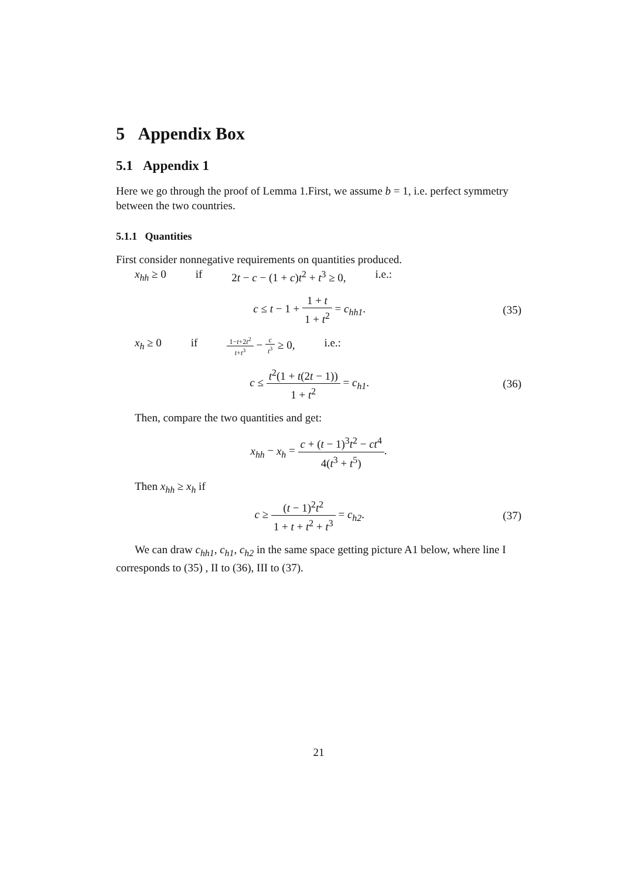5 Appendix Box
5.1 Appendix 1
Here we go through the proof of Lemma 1.First, we assume b = 1, i.e. perfect symmetry between the two countries.
5.1.1 Quantities
First consider nonnegative requirements on quantities produced.
x<sub>hh</sub> ≥ 0 if 2t − c − (1 + c)t<sup>2</sup> + t<sup>3</sup> ≥ 0, i.e.:
c ≤ t − 1 + 1 + t 1 + t<sup>2</sup> = c<sub>hh1</sub>.
(35)
x<sub>h</sub> ≥ 0 if 1−t+2t<sup>2</sup> t+t<sup>3</sup> − c t<sup>3</sup> ≥ 0, i.e.:
c ≤ t<sup>2</sup>(1 + t(2t − 1)) 1 + t<sup>2</sup> = c<sub>h1</sub>.
(36)
Then, compare the two quantities and get:
x<sub>hh</sub> − x<sub>h</sub> = c + (t − 1)<sup>3</sup>t<sup>2</sup> − ct<sup>4</sup> 4(t<sup>3</sup> + t<sup>5</sup>).
Then x<sub>hh</sub> ≥ x<sub>h</sub> if
c ≥ (t − 1)<sup>2</sup>t<sup>2</sup> 1 + t + t<sup>2</sup> + t<sup>3</sup> = c<sub>h2</sub>.
(37)
We can draw c<sub>hh1</sub>, c<sub>h1</sub>, c<sub>h2</sub> in the same space getting picture A1 below, where line I corresponds to (35) , II to (36), III to (37).
21